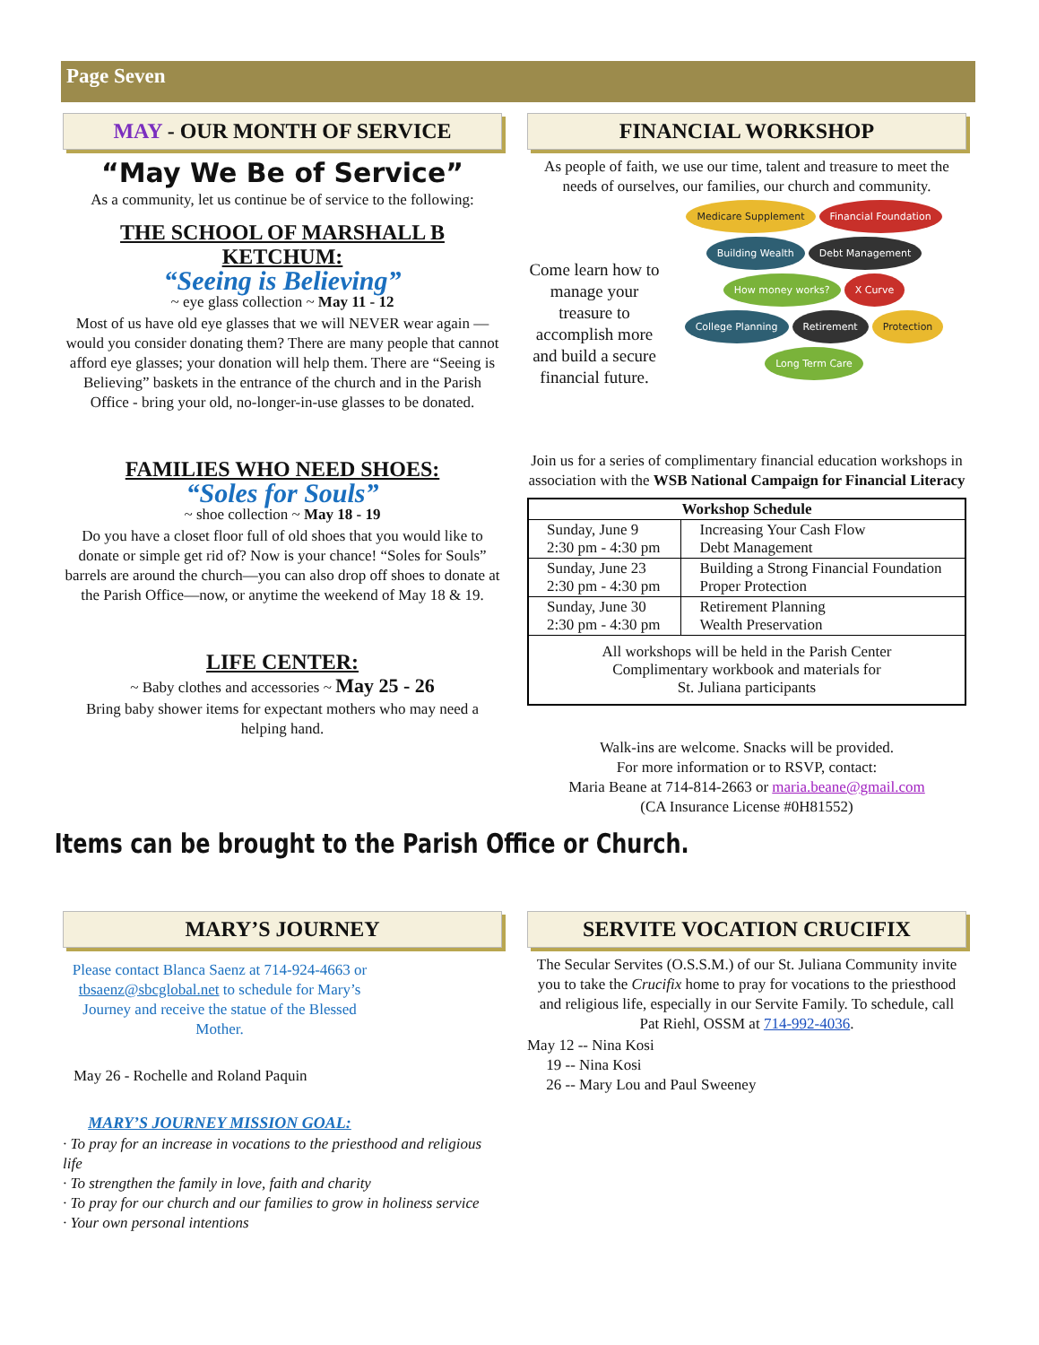Page Seven
MAY - OUR MONTH OF SERVICE
“May We Be of Service”
As a community, let us continue be of service to the following:
THE SCHOOL OF MARSHALL B KETCHUM:
“Seeing is Believing”
~ eye glass collection ~ May 11 - 12
Most of us have old eye glasses that we will NEVER wear again — would you consider donating them? There are many people that cannot afford eye glasses; your donation will help them. There are “Seeing is Believing” baskets in the entrance of the church and in the Parish Office - bring your old, no-longer-in-use glasses to be donated.
FAMILIES WHO NEED SHOES:
“Soles for Souls”
~ shoe collection ~ May 18 - 19
Do you have a closet floor full of old shoes that you would like to donate or simple get rid of? Now is your chance! “Soles for Souls” barrels are around the church—you can also drop off shoes to donate at the Parish Office—now, or anytime the weekend of May 18 & 19.
LIFE CENTER:
~ Baby clothes and accessories ~ May 25 - 26
Bring baby shower items for expectant mothers who may need a helping hand.
FINANCIAL WORKSHOP
As people of faith, we use our time, talent and treasure to meet the needs of ourselves, our families, our church and community.
Come learn how to manage your treasure to accomplish more and build a secure financial future.
Medicare Supplement Financial Foundation Building Wealth Debt Management How money works? X Curve College Planning Retirement Protection Long Term Care
Join us for a series of complimentary financial education workshops in association with the WSB National Campaign for Financial Literacy
| Workshop Schedule | |
| --- | --- |
| Sunday, June 9 2:30 pm - 4:30 pm | Increasing Your Cash Flow Debt Management |
| Sunday, June 23 2:30 pm - 4:30 pm | Building a Strong Financial Foundation Proper Protection |
| Sunday, June 30 2:30 pm - 4:30 pm | Retirement Planning Wealth Preservation |
| All workshops will be held in the Parish Center Complimentary workbook and materials for St. Juliana participants | |
Walk-ins are welcome. Snacks will be provided.
For more information or to RSVP, contact:
Maria Beane at 714-814-2663 or maria.beane@gmail.com
(CA Insurance License #0H81552)
Items can be brought to the Parish Office or Church.
MARY’S JOURNEY
Please contact Blanca Saenz at 714-924-4663 or tbsaenz@sbcglobal.net to schedule for Mary’s Journey and receive the statue of the Blessed Mother.
May 26 - Rochelle and Roland Paquin
MARY’S JOURNEY MISSION GOAL:
· To pray for an increase in vocations to the priesthood and religious life
· To strengthen the family in love, faith and charity
· To pray for our church and our families to grow in holiness service
· Your own personal intentions
SERVITE VOCATION CRUCIFIX
The Secular Servites (O.S.S.M.) of our St. Juliana Community invite you to take the Crucifix home to pray for vocations to the priesthood and religious life, especially in our Servite Family. To schedule, call
Pat Riehl, OSSM at 714-992-4036.
May 12 -- Nina Kosi
19 -- Nina Kosi
26 -- Mary Lou and Paul Sweeney